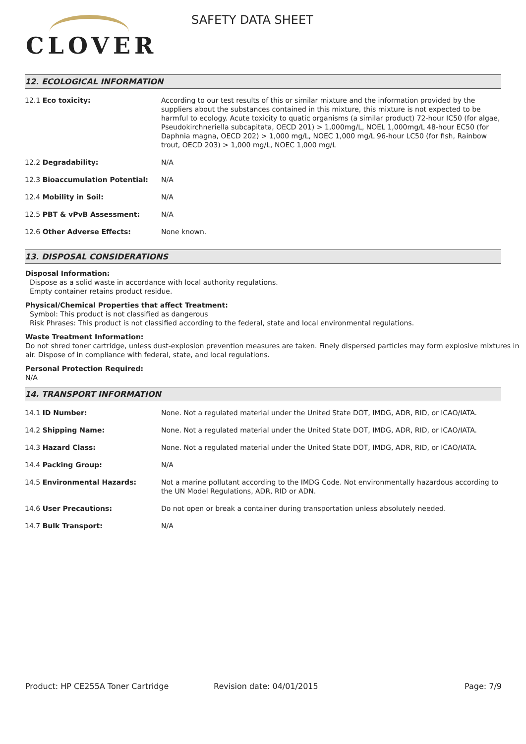CLOVER
SAFETY DATA SHEET
12. ECOLOGICAL INFORMATION
| 12.1 Eco toxicity: | According to our test results of this or similar mixture and the information provided by the suppliers about the substances contained in this mixture, this mixture is not expected to be harmful to ecology. Acute toxicity to quatic organisms (a similar product) 72-hour IC50 (for algae, Pseudokirchneriella subcapitata, OECD 201) > 1,000mg/L, NOEL 1,000mg/L 48-hour EC50 (for Daphnia magna, OECD 202) > 1,000 mg/L, NOEC 1,000 mg/L 96-hour LC50 (for fish, Rainbow trout, OECD 203) > 1,000 mg/L, NOEC 1,000 mg/L |
| 12.2 Degradability: | N/A |
| 12.3 Bioaccumulation Potential: | N/A |
| 12.4 Mobility in Soil: | N/A |
| 12.5 PBT & vPvB Assessment: | N/A |
| 12.6 Other Adverse Effects: | None known. |
13. DISPOSAL CONSIDERATIONS
Disposal Information:
Dispose as a solid waste in accordance with local authority regulations.
Empty container retains product residue.
Physical/Chemical Properties that affect Treatment:
Symbol: This product is not classified as dangerous
Risk Phrases: This product is not classified according to the federal, state and local environmental regulations.
Waste Treatment Information:
Do not shred toner cartridge, unless dust-explosion prevention measures are taken. Finely dispersed particles may form explosive mixtures in air. Dispose of in compliance with federal, state, and local regulations.
Personal Protection Required:
N/A
14. TRANSPORT INFORMATION
| 14.1 ID Number: | None. Not a regulated material under the United State DOT, IMDG, ADR, RID, or ICAO/IATA. |
| 14.2 Shipping Name: | None. Not a regulated material under the United State DOT, IMDG, ADR, RID, or ICAO/IATA. |
| 14.3 Hazard Class: | None. Not a regulated material under the United State DOT, IMDG, ADR, RID, or ICAO/IATA. |
| 14.4 Packing Group: | N/A |
| 14.5 Environmental Hazards: | Not a marine pollutant according to the IMDG Code. Not environmentally hazardous according to the UN Model Regulations, ADR, RID or ADN. |
| 14.6 User Precautions: | Do not open or break a container during transportation unless absolutely needed. |
| 14.7 Bulk Transport: | N/A |
Product: HP CE255A Toner Cartridge Revision date: 04/01/2015 Page: 7/9